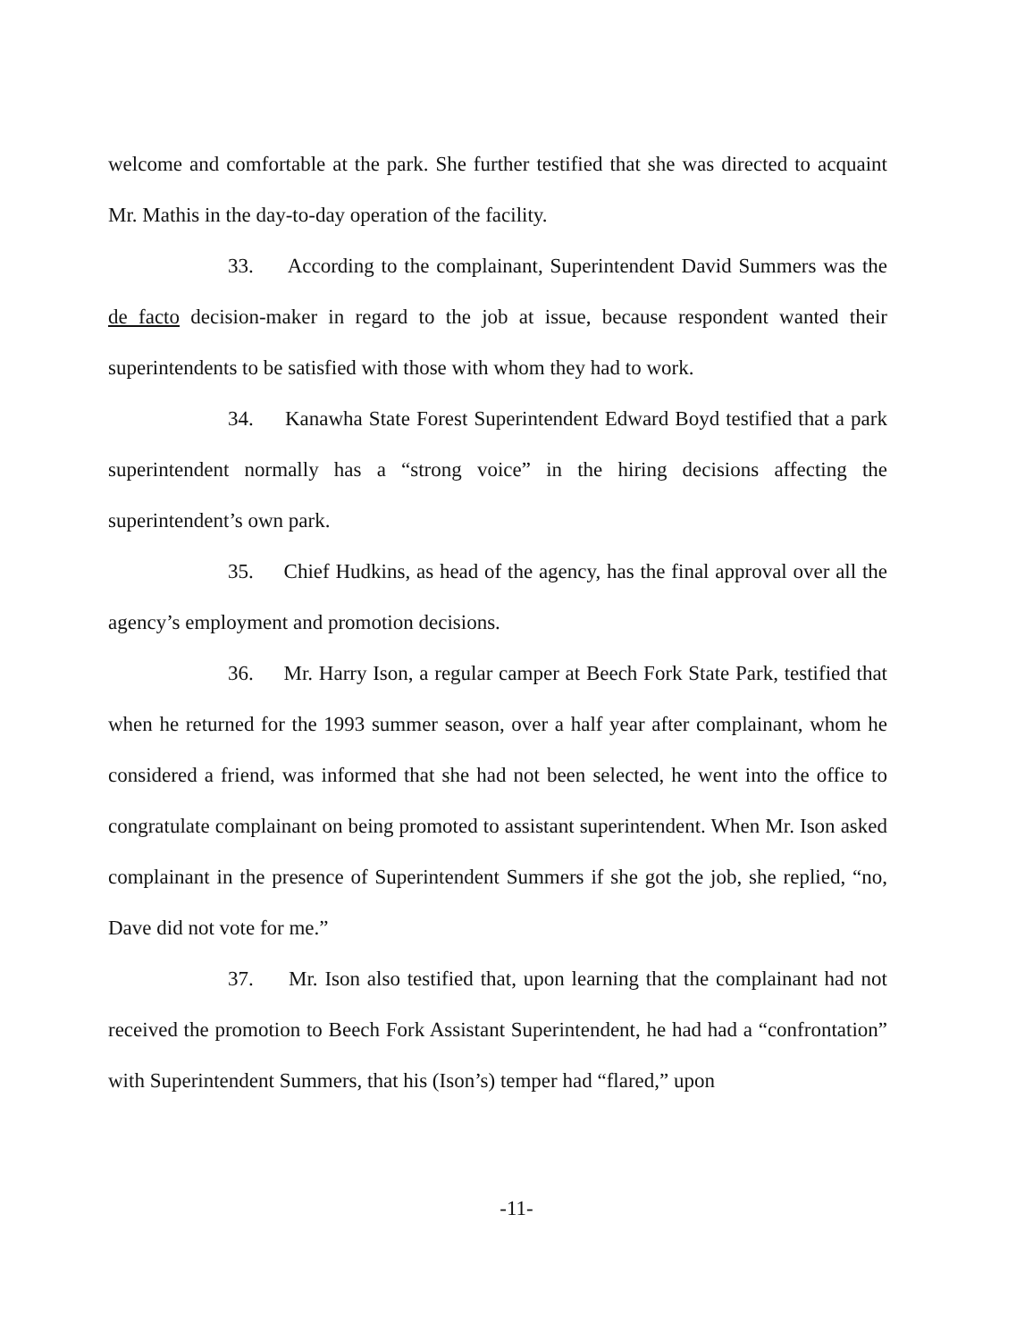welcome and comfortable at the park. She further testified that she was directed to acquaint Mr. Mathis in the day-to-day operation of the facility.
33. According to the complainant, Superintendent David Summers was the de facto decision-maker in regard to the job at issue, because respondent wanted their superintendents to be satisfied with those with whom they had to work.
34. Kanawha State Forest Superintendent Edward Boyd testified that a park superintendent normally has a “strong voice” in the hiring decisions affecting the superintendent’s own park.
35. Chief Hudkins, as head of the agency, has the final approval over all the agency’s employment and promotion decisions.
36. Mr. Harry Ison, a regular camper at Beech Fork State Park, testified that when he returned for the 1993 summer season, over a half year after complainant, whom he considered a friend, was informed that she had not been selected, he went into the office to congratulate complainant on being promoted to assistant superintendent. When Mr. Ison asked complainant in the presence of Superintendent Summers if she got the job, she replied, “no, Dave did not vote for me.”
37. Mr. Ison also testified that, upon learning that the complainant had not received the promotion to Beech Fork Assistant Superintendent, he had had a “confrontation” with Superintendent Summers, that his (Ison’s) temper had “flared,” upon
-11-